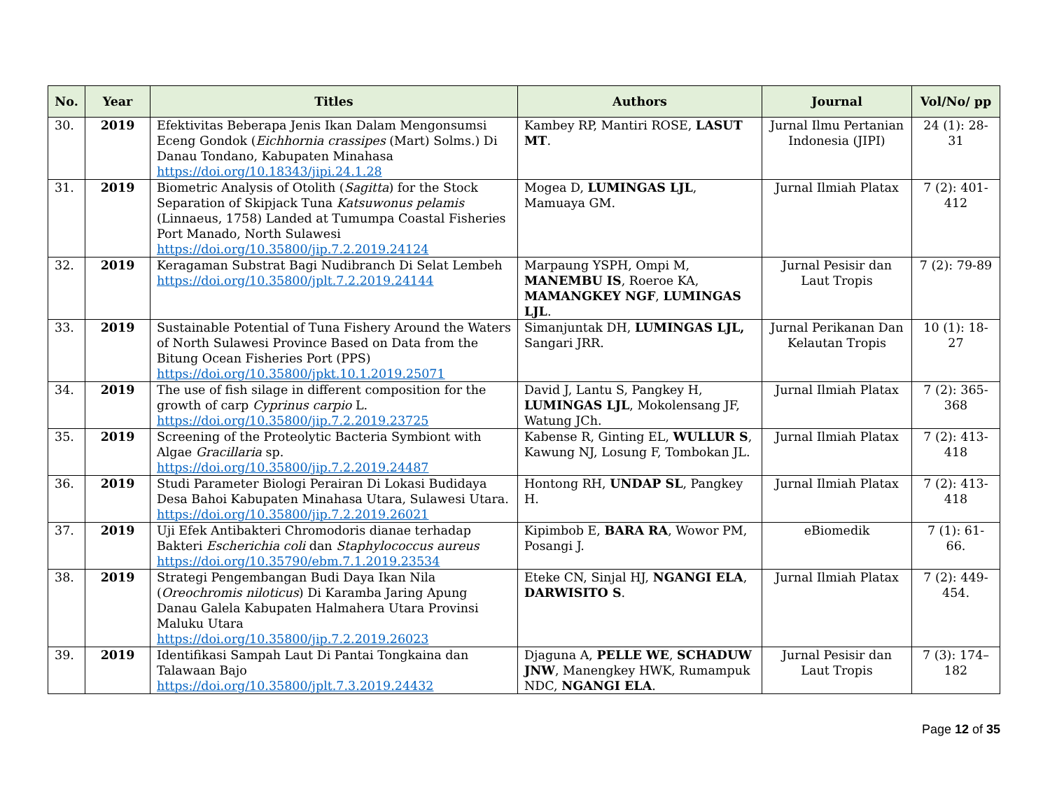| No. | Year | Titles | Authors | Journal | Vol/No/ pp |
| --- | --- | --- | --- | --- | --- |
| 30. | 2019 | Efektivitas Beberapa Jenis Ikan Dalam Mengonsumsi Eceng Gondok ( Eichhornia crassipes (Mart) Solms.) Di Danau Tondano, Kabupaten Minahasa https://doi.org/10.18343/jipi.24.1.28 | Kambey RP, Mantiri ROSE, LASUT MT . | Jurnal Ilmu Pertanian Indonesia (JIPI) | 24 (1): 28-31 |
| 31. | 2019 | Biometric Analysis of Otolith ( Sagitta ) for the Stock Separation of Skipjack Tuna Katsuwonus pelamis (Linnaeus, 1758) Landed at Tumumpa Coastal Fisheries Port Manado, North Sulawesi https://doi.org/10.35800/jip.7.2.2019.24124 | Mogea D, LUMINGAS LJL , Mamuaya GM. | Jurnal Ilmiah Platax | 7 (2): 401-412 |
| 32. | 2019 | Keragaman Substrat Bagi Nudibranch Di Selat Lembeh https://doi.org/10.35800/jplt.7.2.2019.24144 | Marpaung YSPH, Ompi M, MANEMBU IS , Roeroe KA, MAMANGKEY NGF , LUMINGAS LJL . | Jurnal Pesisir dan Laut Tropis | 7 (2): 79-89 |
| 33. | 2019 | Sustainable Potential of Tuna Fishery Around the Waters of North Sulawesi Province Based on Data from the Bitung Ocean Fisheries Port (PPS) https://doi.org/10.35800/jpkt.10.1.2019.25071 | Simanjuntak DH, LUMINGAS LJL, Sangari JRR. | Jurnal Perikanan Dan Kelautan Tropis | 10 (1): 18-27 |
| 34. | 2019 | The use of fish silage in different composition for the growth of carp Cyprinus carpio L. https://doi.org/10.35800/jip.7.2.2019.23725 | David J, Lantu S, Pangkey H, LUMINGAS LJL , Mokolensang JF, Watung JCh. | Jurnal Ilmiah Platax | 7 (2): 365-368 |
| 35. | 2019 | Screening of the Proteolytic Bacteria Symbiont with Algae Gracillaria sp. https://doi.org/10.35800/jip.7.2.2019.24487 | Kabense R, Ginting EL, WULLUR S , Kawung NJ, Losung F, Tombokan JL. | Jurnal Ilmiah Platax | 7 (2): 413-418 |
| 36. | 2019 | Studi Parameter Biologi Perairan Di Lokasi Budidaya Desa Bahoi Kabupaten Minahasa Utara, Sulawesi Utara. https://doi.org/10.35800/jip.7.2.2019.26021 | Hontong RH, UNDAP SL , Pangkey H. | Jurnal Ilmiah Platax | 7 (2): 413-418 |
| 37. | 2019 | Uji Efek Antibakteri Chromodoris dianae terhadap Bakteri Escherichia coli dan Staphylococcus aureus https://doi.org/10.35790/ebm.7.1.2019.23534 | Kipimbob E, BARA RA , Wowor PM, Posangi J. | eBiomedik | 7 (1): 61-66. |
| 38. | 2019 | Strategi Pengembangan Budi Daya Ikan Nila ( Oreochromis niloticus ) Di Karamba Jaring Apung Danau Galela Kabupaten Halmahera Utara Provinsi Maluku Utara https://doi.org/10.35800/jip.7.2.2019.26023 | Eteke CN, Sinjal HJ, NGANGI ELA , DARWISITO S . | Jurnal Ilmiah Platax | 7 (2): 449-454. |
| 39. | 2019 | Identifikasi Sampah Laut Di Pantai Tongkaina dan Talawaan Bajo https://doi.org/10.35800/jplt.7.3.2019.24432 | Djaguna A, PELLE WE , SCHADUW JNW , Manengkey HWK, Rumampuk NDC, NGANGI ELA . | Jurnal Pesisir dan Laut Tropis | 7 (3): 174–182 |
Page 12 of 35